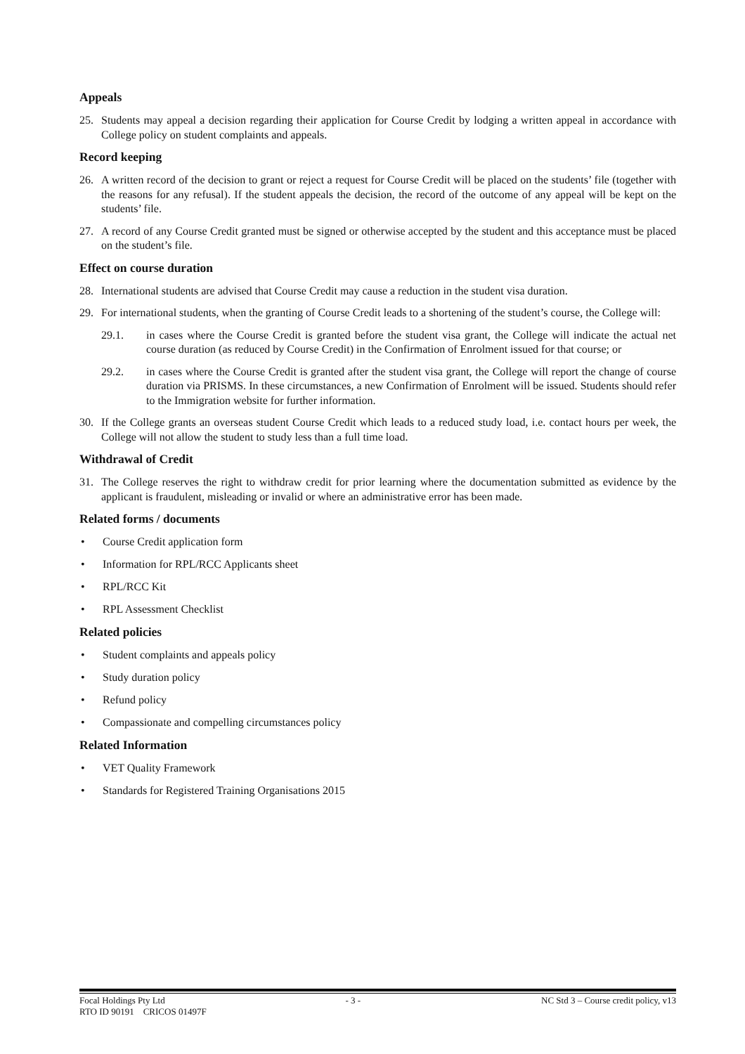Appeals
25. Students may appeal a decision regarding their application for Course Credit by lodging a written appeal in accordance with College policy on student complaints and appeals.
Record keeping
26. A written record of the decision to grant or reject a request for Course Credit will be placed on the students’ file (together with the reasons for any refusal). If the student appeals the decision, the record of the outcome of any appeal will be kept on the students’ file.
27. A record of any Course Credit granted must be signed or otherwise accepted by the student and this acceptance must be placed on the student’s file.
Effect on course duration
28. International students are advised that Course Credit may cause a reduction in the student visa duration.
29. For international students, when the granting of Course Credit leads to a shortening of the student’s course, the College will:
29.1. in cases where the Course Credit is granted before the student visa grant, the College will indicate the actual net course duration (as reduced by Course Credit) in the Confirmation of Enrolment issued for that course; or
29.2. in cases where the Course Credit is granted after the student visa grant, the College will report the change of course duration via PRISMS. In these circumstances, a new Confirmation of Enrolment will be issued. Students should refer to the Immigration website for further information.
30. If the College grants an overseas student Course Credit which leads to a reduced study load, i.e. contact hours per week, the College will not allow the student to study less than a full time load.
Withdrawal of Credit
31. The College reserves the right to withdraw credit for prior learning where the documentation submitted as evidence by the applicant is fraudulent, misleading or invalid or where an administrative error has been made.
Related forms / documents
• Course Credit application form
• Information for RPL/RCC Applicants sheet
• RPL/RCC Kit
• RPL Assessment Checklist
Related policies
• Student complaints and appeals policy
• Study duration policy
• Refund policy
• Compassionate and compelling circumstances policy
Related Information
• VET Quality Framework
• Standards for Registered Training Organisations 2015
Focal Holdings Pty Ltd - 3 - NC Std 3 – Course credit policy, v13
RTO ID 90191 CRICOS 01497F